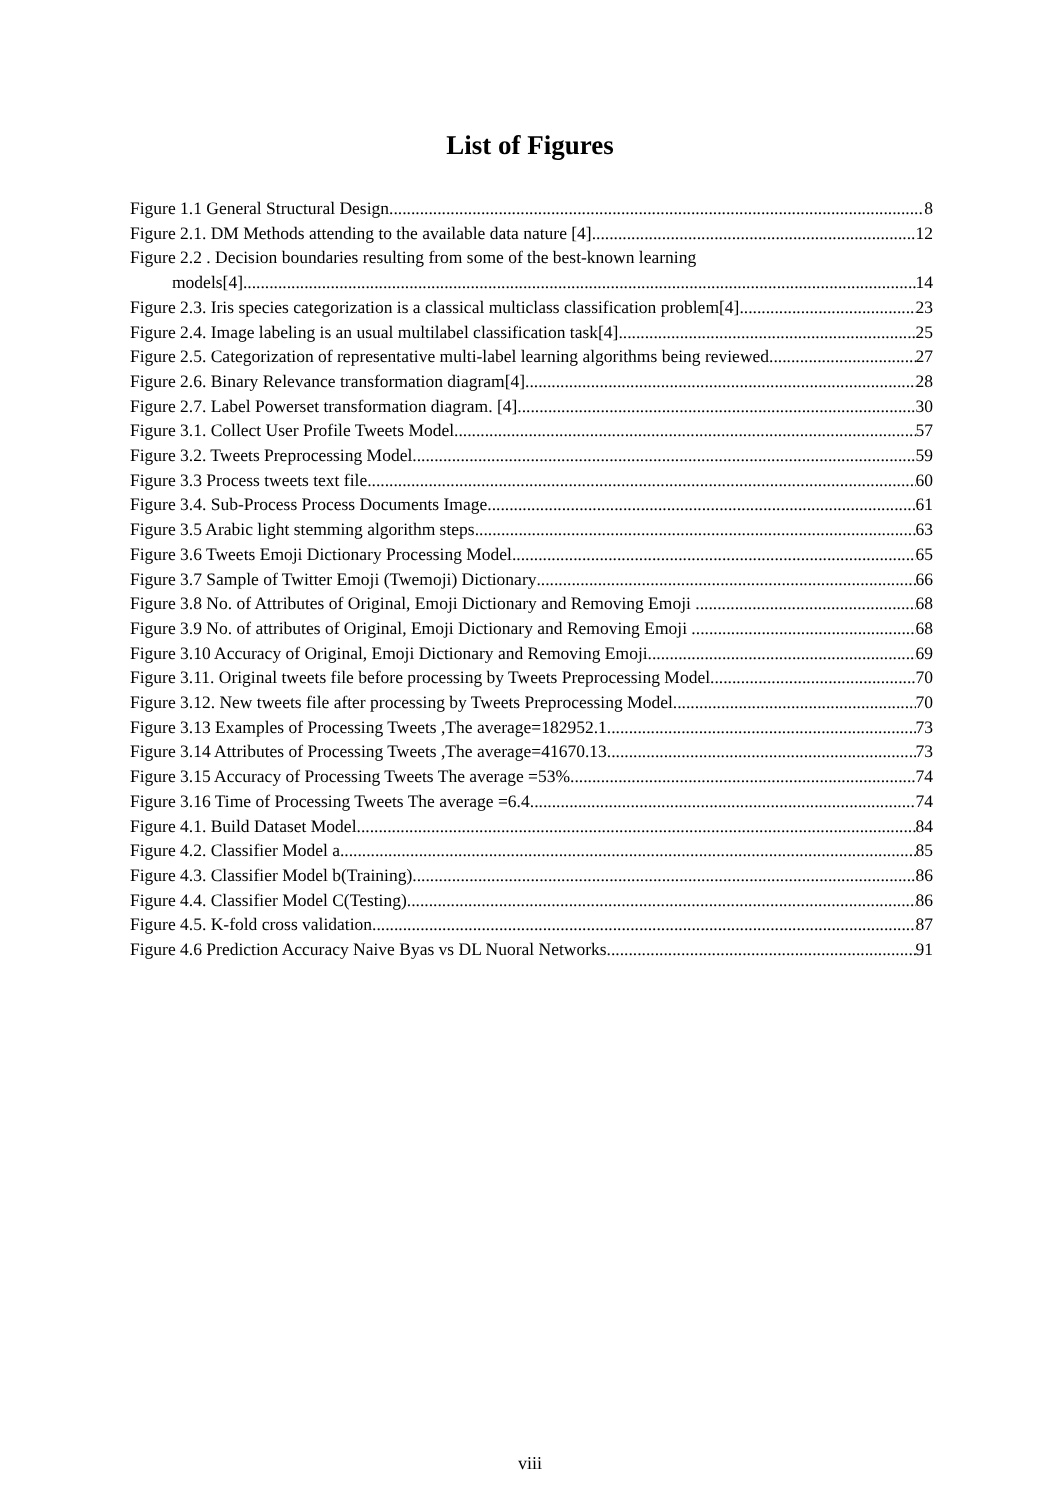List of Figures
Figure 1.1 General Structural Design 8
Figure 2.1. DM Methods attending to the available data nature [4] 12
Figure 2.2 . Decision boundaries resulting from some of the best-known learning
models[4] 14
Figure 2.3. Iris species categorization is a classical multiclass classification problem[4]. 23
Figure 2.4. Image labeling is an usual multilabel classification task[4]. 25
Figure 2.5. Categorization of representative multi-label learning algorithms being reviewed 27
Figure 2.6. Binary Relevance transformation diagram[4]. 28
Figure 2.7. Label Powerset transformation diagram. [4] 30
Figure 3.1. Collect User Profile Tweets Model 57
Figure 3.2. Tweets Preprocessing Model 59
Figure 3.3 Process tweets text file 60
Figure 3.4. Sub-Process Process Documents Image 61
Figure 3.5 Arabic light stemming algorithm steps 63
Figure 3.6 Tweets Emoji Dictionary Processing Model 65
Figure 3.7 Sample of Twitter Emoji (Twemoji) Dictionary 66
Figure 3.8 No. of Attributes of Original, Emoji Dictionary and Removing Emoji . 68
Figure 3.9 No. of attributes of Original, Emoji Dictionary and Removing Emoji . 68
Figure 3.10 Accuracy of Original, Emoji Dictionary and Removing Emoji 69
Figure 3.11. Original tweets file before processing by Tweets Preprocessing Model 70
Figure 3.12. New tweets file after processing by Tweets Preprocessing Model 70
Figure 3.13 Examples of Processing Tweets ,The average=182952.1 73
Figure 3.14 Attributes of Processing Tweets ,The average=41670.13 73
Figure 3.15 Accuracy of Processing Tweets The average =53% 74
Figure 3.16 Time of Processing Tweets The average =6.4 74
Figure 4.1. Build Dataset Model 84
Figure 4.2. Classifier Model a 85
Figure 4.3. Classifier Model b(Training). 86
Figure 4.4. Classifier Model C(Testing). 86
Figure 4.5. K-fold cross validation 87
Figure 4.6 Prediction Accuracy Naive Byas vs DL Nuoral Networks 91
viii